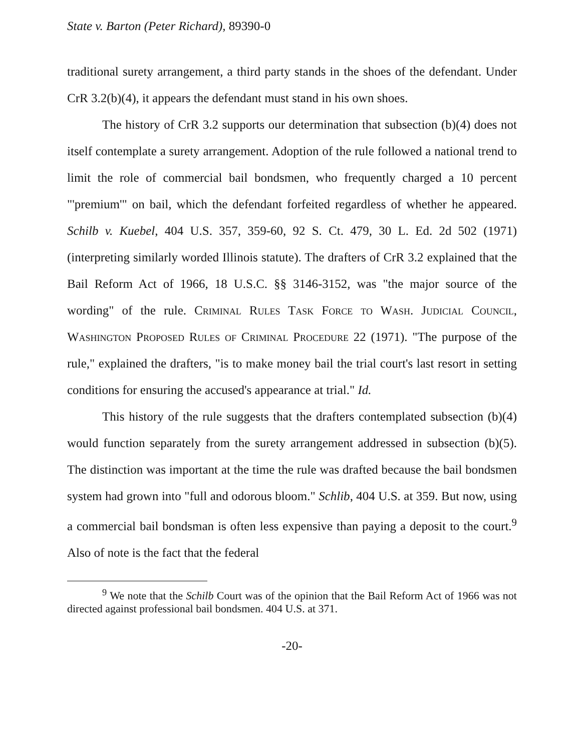State v. Barton (Peter Richard), 89390-0
traditional surety arrangement, a third party stands in the shoes of the defendant. Under CrR 3.2(b)(4), it appears the defendant must stand in his own shoes.
The history of CrR 3.2 supports our determination that subsection (b)(4) does not itself contemplate a surety arrangement. Adoption of the rule followed a national trend to limit the role of commercial bail bondsmen, who frequently charged a 10 percent "'premium'" on bail, which the defendant forfeited regardless of whether he appeared. Schilb v. Kuebel, 404 U.S. 357, 359-60, 92 S. Ct. 479, 30 L. Ed. 2d 502 (1971) (interpreting similarly worded Illinois statute). The drafters of CrR 3.2 explained that the Bail Reform Act of 1966, 18 U.S.C. §§ 3146-3152, was "the major source of the wording" of the rule. Criminal Rules Task Force to Wash. Judicial Council, Washington Proposed Rules of Criminal Procedure 22 (1971). "The purpose of the rule," explained the drafters, "is to make money bail the trial court's last resort in setting conditions for ensuring the accused's appearance at trial." Id.
This history of the rule suggests that the drafters contemplated subsection (b)(4) would function separately from the surety arrangement addressed in subsection (b)(5). The distinction was important at the time the rule was drafted because the bail bondsmen system had grown into "full and odorous bloom." Schlib, 404 U.S. at 359. But now, using a commercial bail bondsman is often less expensive than paying a deposit to the court.<sup>9</sup> Also of note is the fact that the federal
<sup>9</sup> We note that the Schilb Court was of the opinion that the Bail Reform Act of 1966 was not directed against professional bail bondsmen. 404 U.S. at 371.
-20-